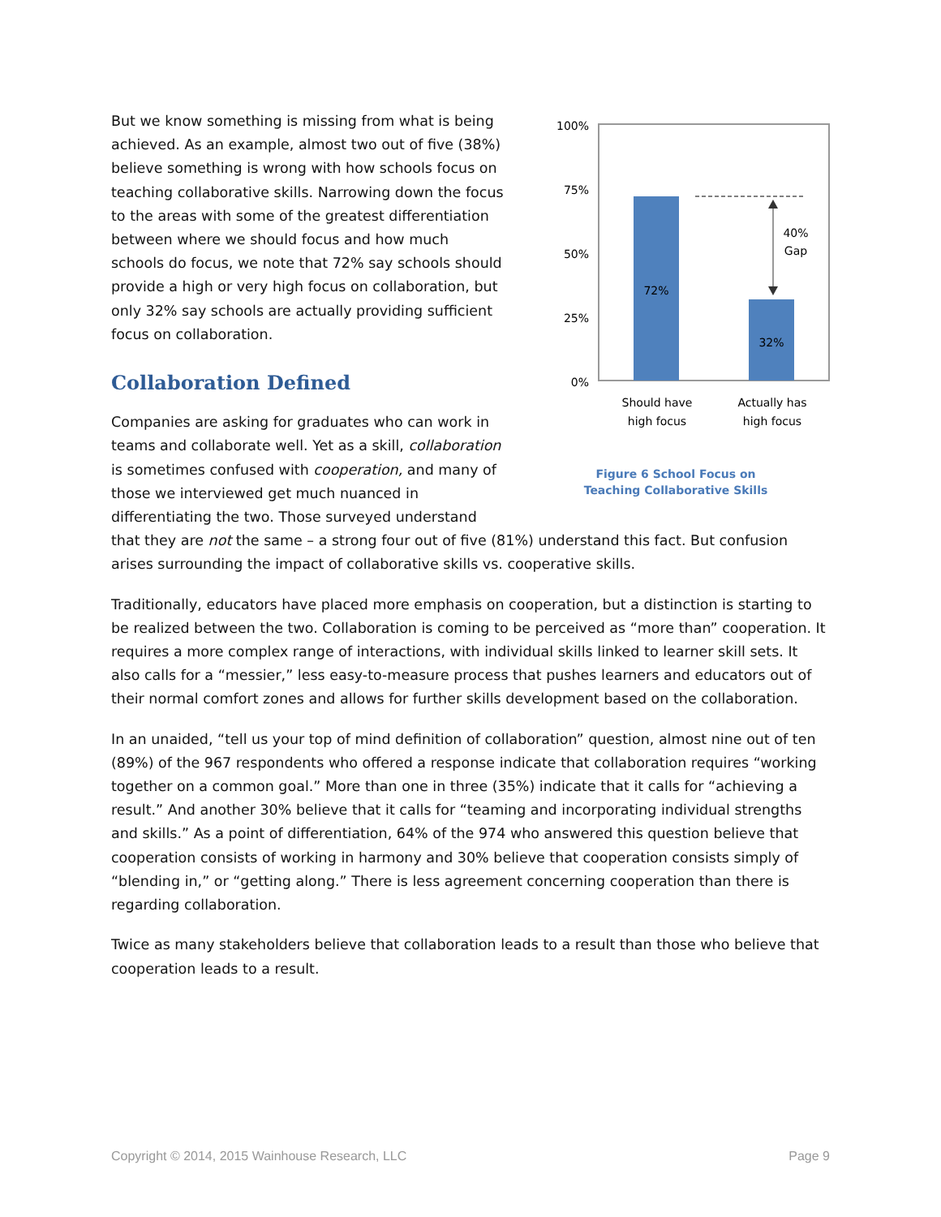100%
75%
50%
25%
0%
72%
32%
40%
Gap
Should have
high focus
Actually has
high focus
Figure 6 School Focus on
Teaching Collaborative Skills
But we know something is missing from what is being achieved. As an example, almost two out of five (38%) believe something is wrong with how schools focus on teaching collaborative skills. Narrowing down the focus to the areas with some of the greatest differentiation between where we should focus and how much schools do focus, we note that 72% say schools should provide a high or very high focus on collaboration, but only 32% say schools are actually providing sufficient focus on collaboration.
Collaboration Defined
Companies are asking for graduates who can work in teams and collaborate well. Yet as a skill, collaboration is sometimes confused with cooperation, and many of those we interviewed get much nuanced in differentiating the two. Those surveyed understand that they are not the same – a strong four out of five (81%) understand this fact. But confusion arises surrounding the impact of collaborative skills vs. cooperative skills.
Traditionally, educators have placed more emphasis on cooperation, but a distinction is starting to be realized between the two. Collaboration is coming to be perceived as “more than” cooperation. It requires a more complex range of interactions, with individual skills linked to learner skill sets. It also calls for a “messier,” less easy-to-measure process that pushes learners and educators out of their normal comfort zones and allows for further skills development based on the collaboration.
In an unaided, “tell us your top of mind definition of collaboration” question, almost nine out of ten (89%) of the 967 respondents who offered a response indicate that collaboration requires “working together on a common goal.” More than one in three (35%) indicate that it calls for “achieving a result.” And another 30% believe that it calls for “teaming and incorporating individual strengths and skills.” As a point of differentiation, 64% of the 974 who answered this question believe that cooperation consists of working in harmony and 30% believe that cooperation consists simply of “blending in,” or “getting along.” There is less agreement concerning cooperation than there is regarding collaboration.
Twice as many stakeholders believe that collaboration leads to a result than those who believe that cooperation leads to a result.
Copyright © 2014, 2015 Wainhouse Research, LLC Page 9